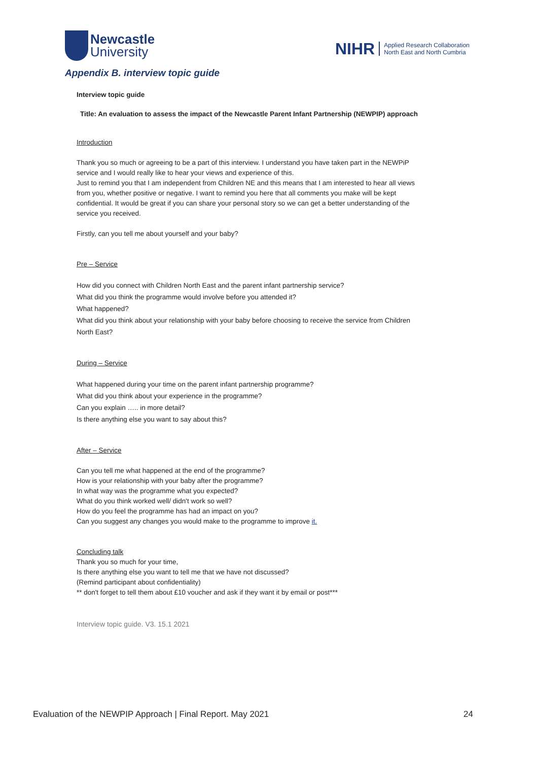Newcastle
University
NIHR Applied Research Collaboration
North East and North Cumbria
Appendix B. interview topic guide
Interview topic guide
Title: An evaluation to assess the impact of the Newcastle Parent Infant Partnership (NEWPIP) approach
Introduction
Thank you so much or agreeing to be a part of this interview. I understand you have taken part in the NEWPiP service and I would really like to hear your views and experience of this.
Just to remind you that I am independent from Children NE and this means that I am interested to hear all views from you, whether positive or negative. I want to remind you here that all comments you make will be kept confidential. It would be great if you can share your personal story so we can get a better understanding of the service you received.
Firstly, can you tell me about yourself and your baby?
Pre – Service
How did you connect with Children North East and the parent infant partnership service?
What did you think the programme would involve before you attended it?
What happened?
What did you think about your relationship with your baby before choosing to receive the service from Children North East?
During – Service
What happened during your time on the parent infant partnership programme?
What did you think about your experience in the programme?
Can you explain ….. in more detail?
Is there anything else you want to say about this?
After – Service
Can you tell me what happened at the end of the programme?
How is your relationship with your baby after the programme?
In what way was the programme what you expected?
What do you think worked well/ didn't work so well?
How do you feel the programme has had an impact on you?
Can you suggest any changes you would make to the programme to improve it.
Concluding talk
Thank you so much for your time,
Is there anything else you want to tell me that we have not discussed?
(Remind participant about confidentiality)
** don't forget to tell them about £10 voucher and ask if they want it by email or post***
Interview topic guide. V3. 15.1 2021
Evaluation of the NEWPIP Approach | Final Report. May 2021 24